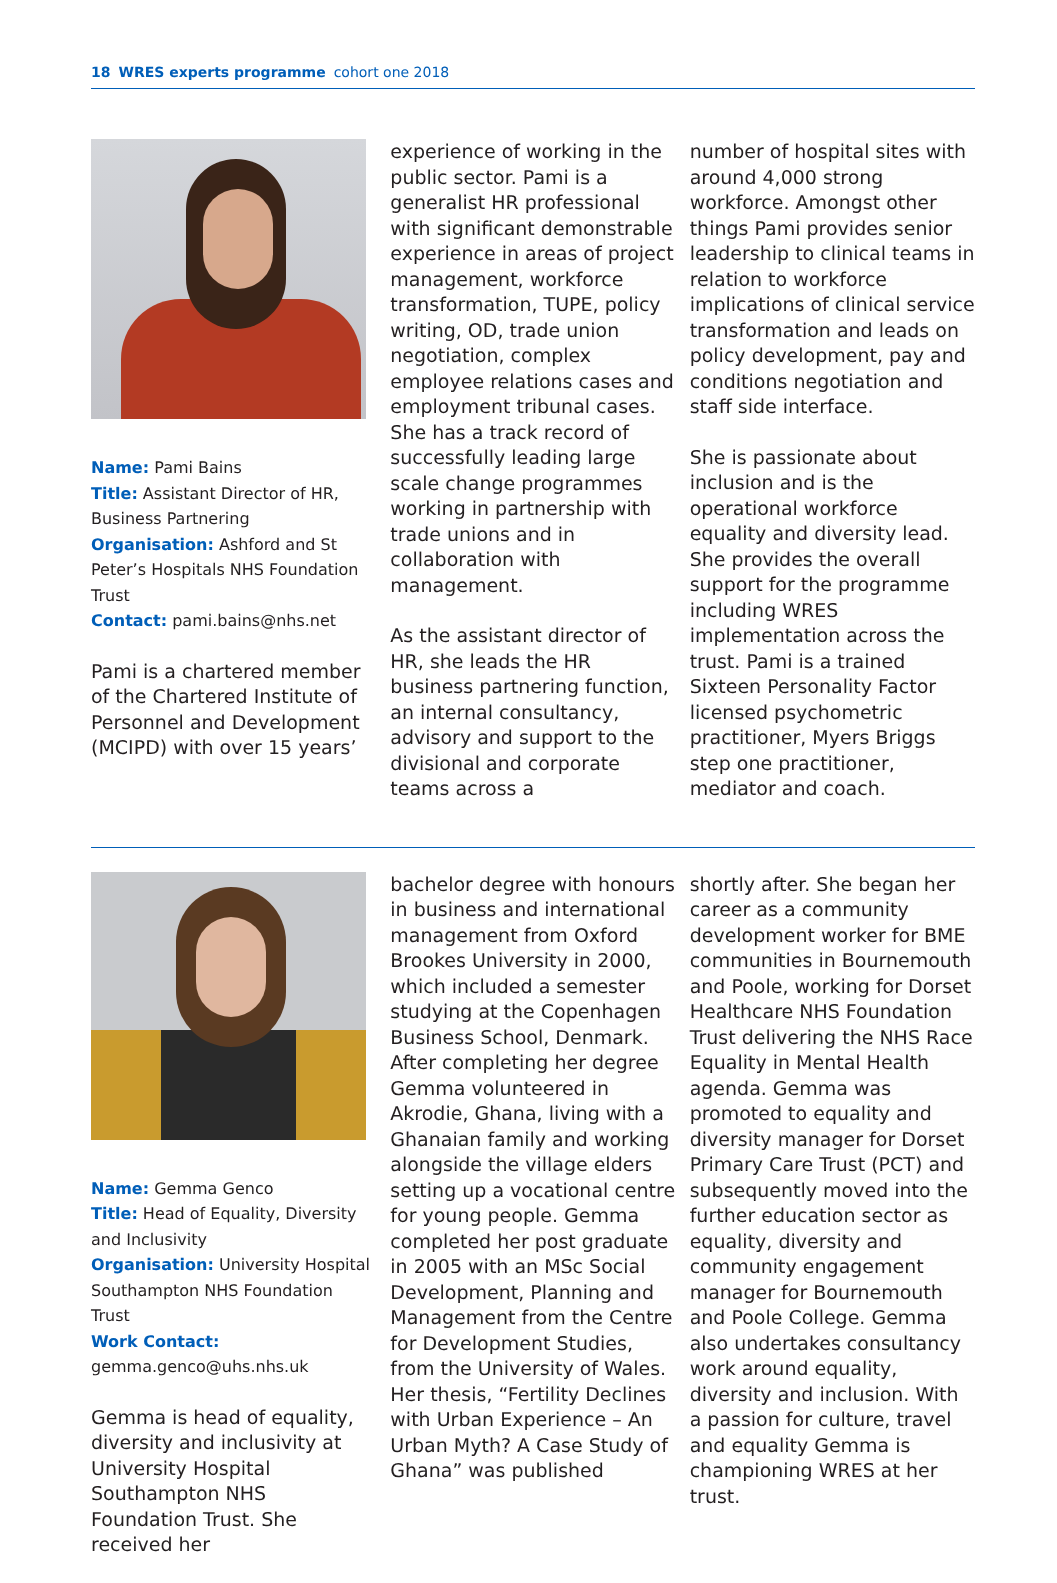18 WRES experts programme cohort one 2018
Name: Pami Bains
Title: Assistant Director of HR, Business Partnering
Organisation: Ashford and St Peter’s Hospitals NHS Foundation Trust
Contact: pami.bains@nhs.net
Pami is a chartered member of the Chartered Institute of Personnel and Development (MCIPD) with over 15 years’
experience of working in the public sector. Pami is a generalist HR professional with significant demonstrable experience in areas of project management, workforce transformation, TUPE, policy writing, OD, trade union negotiation, complex employee relations cases and employment tribunal cases. She has a track record of successfully leading large scale change programmes working in partnership with trade unions and in collaboration with management.
As the assistant director of HR, she leads the HR business partnering function, an internal consultancy, advisory and support to the divisional and corporate teams across a
number of hospital sites with around 4,000 strong workforce. Amongst other things Pami provides senior leadership to clinical teams in relation to workforce implications of clinical service transformation and leads on policy development, pay and conditions negotiation and staff side interface.
She is passionate about inclusion and is the operational workforce equality and diversity lead. She provides the overall support for the programme including WRES implementation across the trust. Pami is a trained Sixteen Personality Factor licensed psychometric practitioner, Myers Briggs step one practitioner, mediator and coach.
Name: Gemma Genco
Title: Head of Equality, Diversity and Inclusivity
Organisation: University Hospital Southampton NHS Foundation Trust
Work Contact:
gemma.genco@uhs.nhs.uk
Gemma is head of equality, diversity and inclusivity at University Hospital Southampton NHS Foundation Trust. She received her
bachelor degree with honours in business and international management from Oxford Brookes University in 2000, which included a semester studying at the Copenhagen Business School, Denmark. After completing her degree Gemma volunteered in Akrodie, Ghana, living with a Ghanaian family and working alongside the village elders setting up a vocational centre for young people. Gemma completed her post graduate in 2005 with an MSc Social Development, Planning and Management from the Centre for Development Studies, from the University of Wales. Her thesis, “Fertility Declines with Urban Experience – An Urban Myth? A Case Study of Ghana” was published
shortly after. She began her career as a community development worker for BME communities in Bournemouth and Poole, working for Dorset Healthcare NHS Foundation Trust delivering the NHS Race Equality in Mental Health agenda. Gemma was promoted to equality and diversity manager for Dorset Primary Care Trust (PCT) and subsequently moved into the further education sector as equality, diversity and community engagement manager for Bournemouth and Poole College. Gemma also undertakes consultancy work around equality, diversity and inclusion. With a passion for culture, travel and equality Gemma is championing WRES at her trust.